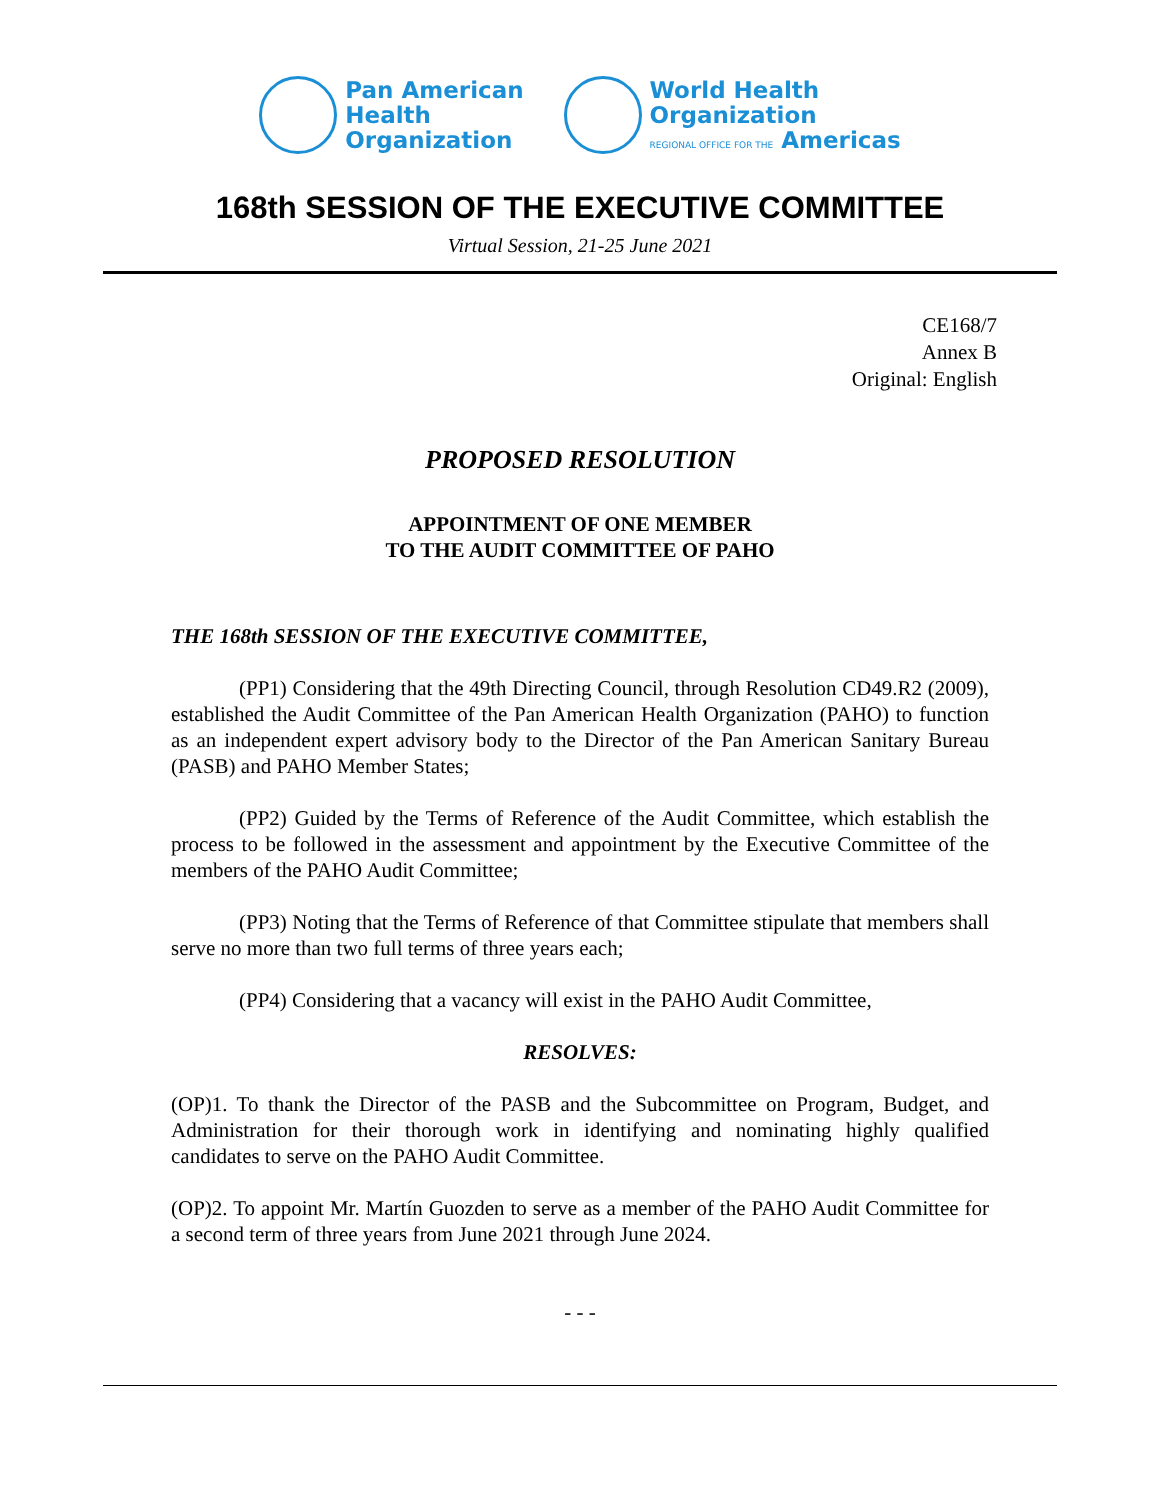Pan American
Health
Organization
World Health
Organization
REGIONAL OFFICE FOR THE Americas
168th SESSION OF THE EXECUTIVE COMMITTEE
Virtual Session, 21-25 June 2021
CE168/7
Annex B
Original: English
PROPOSED RESOLUTION
APPOINTMENT OF ONE MEMBER
TO THE AUDIT COMMITTEE OF PAHO
THE 168th SESSION OF THE EXECUTIVE COMMITTEE,
(PP1) Considering that the 49th Directing Council, through Resolution CD49.R2 (2009), established the Audit Committee of the Pan American Health Organization (PAHO) to function as an independent expert advisory body to the Director of the Pan American Sanitary Bureau (PASB) and PAHO Member States;
(PP2) Guided by the Terms of Reference of the Audit Committee, which establish the process to be followed in the assessment and appointment by the Executive Committee of the members of the PAHO Audit Committee;
(PP3) Noting that the Terms of Reference of that Committee stipulate that members shall serve no more than two full terms of three years each;
(PP4) Considering that a vacancy will exist in the PAHO Audit Committee,
RESOLVES:
(OP)1. To thank the Director of the PASB and the Subcommittee on Program, Budget, and Administration for their thorough work in identifying and nominating highly qualified candidates to serve on the PAHO Audit Committee.
(OP)2. To appoint Mr. Martín Guozden to serve as a member of the PAHO Audit Committee for a second term of three years from June 2021 through June 2024.
- - -